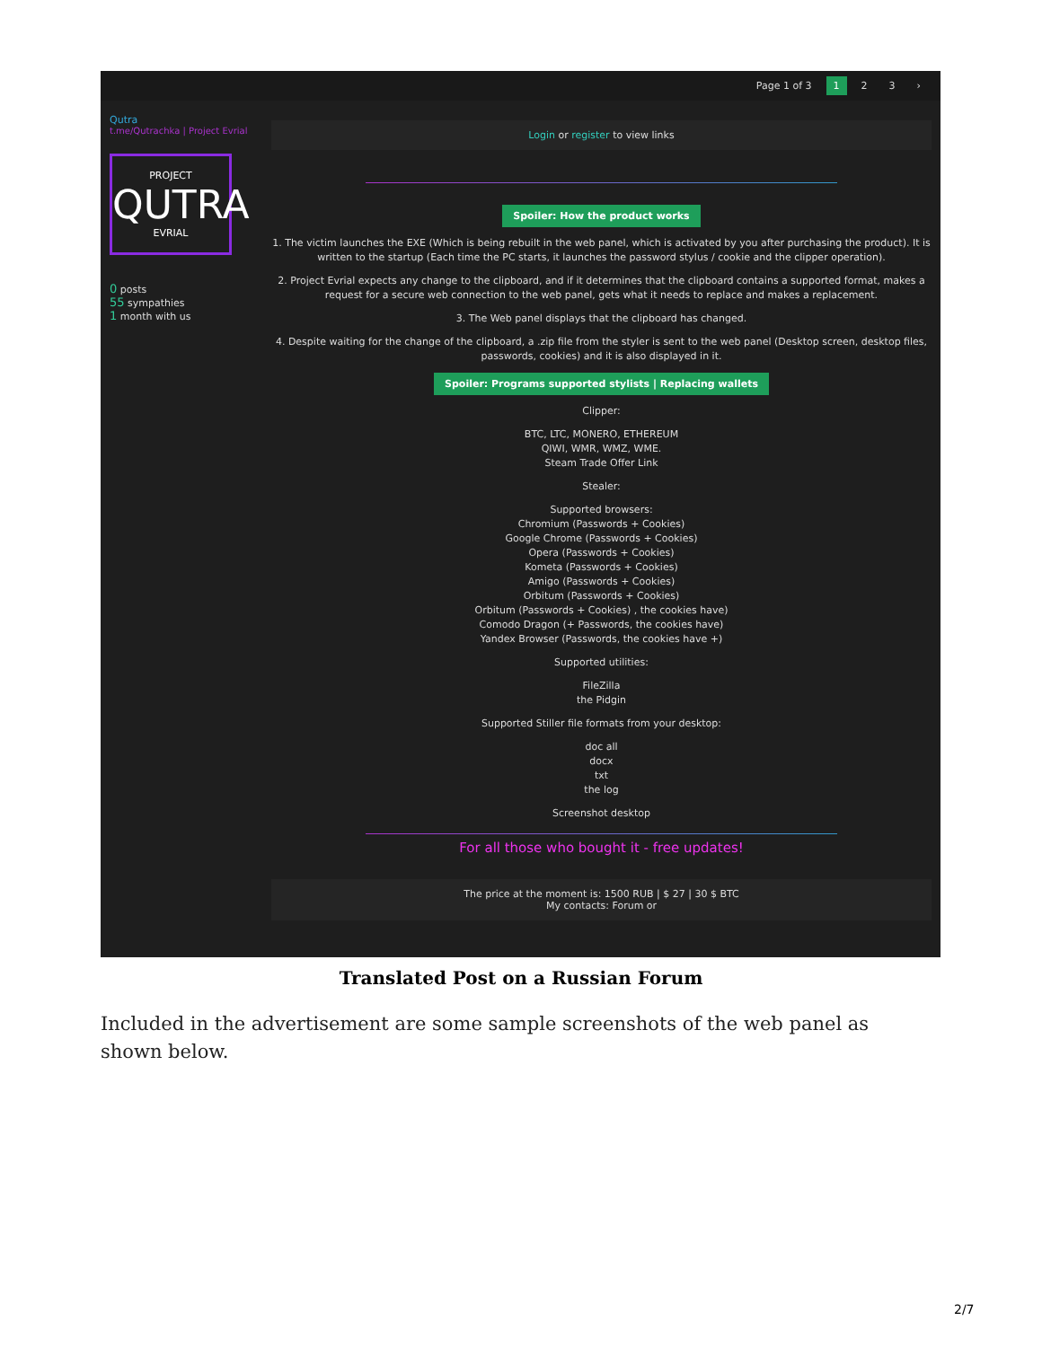Page 1 of 3 1 2 3 ›
Qutra
t.me/Qutrachka | Project Evrial
PROJECT
QUTRA
EVRIAL
0 posts
55 sympathies
1 month with us
Login or register to view links
Spoiler: How the product works
1. The victim launches the EXE (Which is being rebuilt in the web panel, which is activated by you after purchasing the product). It is written to the startup (Each time the PC starts, it launches the password stylus / cookie and the clipper operation).
2. Project Evrial expects any change to the clipboard, and if it determines that the clipboard contains a supported format, makes a request for a secure web connection to the web panel, gets what it needs to replace and makes a replacement.
3. The Web panel displays that the clipboard has changed.
4. Despite waiting for the change of the clipboard, a .zip file from the styler is sent to the web panel (Desktop screen, desktop files, passwords, cookies) and it is also displayed in it.
Spoiler: Programs supported stylists | Replacing wallets
Clipper:
BTC, LTC, MONERO, ETHEREUM
QIWI, WMR, WMZ, WME.
Steam Trade Offer Link
Stealer:
Supported browsers:
Chromium (Passwords + Cookies)
Google Chrome (Passwords + Cookies)
Opera (Passwords + Cookies)
Kometa (Passwords + Cookies)
Amigo (Passwords + Cookies)
Orbitum (Passwords + Cookies)
Orbitum (Passwords + Cookies) , the cookies have)
Comodo Dragon (+ Passwords, the cookies have)
Yandex Browser (Passwords, the cookies have +)
Supported utilities:
FileZilla
the Pidgin
Supported Stiller file formats from your desktop:
doc all
docx
txt
the log
Screenshot desktop
For all those who bought it - free updates!
The price at the moment is: 1500 RUB | $ 27 | 30 $ BTC
My contacts: Forum or
Translated Post on a Russian Forum
Included in the advertisement are some sample screenshots of the web panel as shown below.
2/7